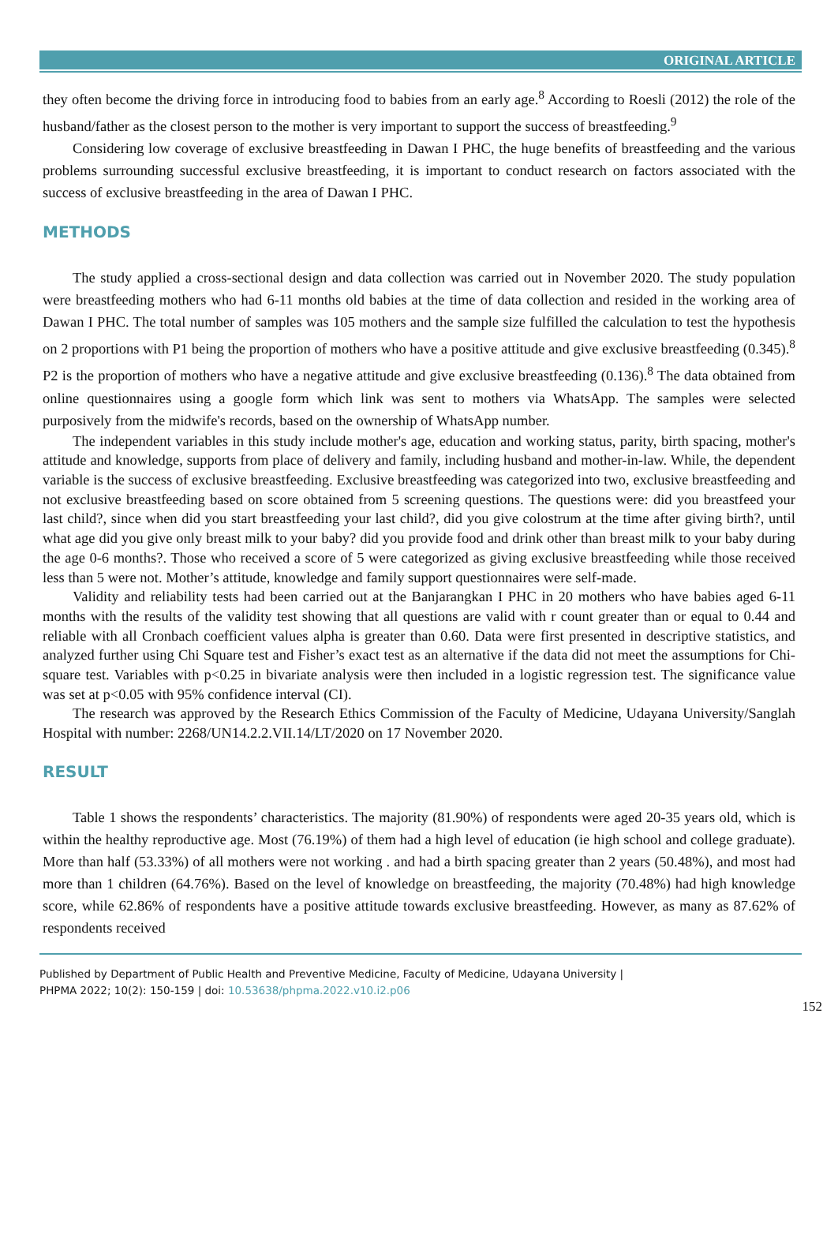ORIGINAL ARTICLE
they often become the driving force in introducing food to babies from an early age.<sup>8</sup> According to Roesli (2012) the role of the husband/father as the closest person to the mother is very important to support the success of breastfeeding.<sup>9</sup>
Considering low coverage of exclusive breastfeeding in Dawan I PHC, the huge benefits of breastfeeding and the various problems surrounding successful exclusive breastfeeding, it is important to conduct research on factors associated with the success of exclusive breastfeeding in the area of Dawan I PHC.
METHODS
The study applied a cross-sectional design and data collection was carried out in November 2020. The study population were breastfeeding mothers who had 6-11 months old babies at the time of data collection and resided in the working area of Dawan I PHC. The total number of samples was 105 mothers and the sample size fulfilled the calculation to test the hypothesis on 2 proportions with P1 being the proportion of mothers who have a positive attitude and give exclusive breastfeeding (0.345).<sup>8</sup> P2 is the proportion of mothers who have a negative attitude and give exclusive breastfeeding (0.136).<sup>8</sup> The data obtained from online questionnaires using a google form which link was sent to mothers via WhatsApp. The samples were selected purposively from the midwife's records, based on the ownership of WhatsApp number.
The independent variables in this study include mother's age, education and working status, parity, birth spacing, mother's attitude and knowledge, supports from place of delivery and family, including husband and mother-in-law. While, the dependent variable is the success of exclusive breastfeeding. Exclusive breastfeeding was categorized into two, exclusive breastfeeding and not exclusive breastfeeding based on score obtained from 5 screening questions. The questions were: did you breastfeed your last child?, since when did you start breastfeeding your last child?, did you give colostrum at the time after giving birth?, until what age did you give only breast milk to your baby? did you provide food and drink other than breast milk to your baby during the age 0-6 months?. Those who received a score of 5 were categorized as giving exclusive breastfeeding while those received less than 5 were not. Mother’s attitude, knowledge and family support questionnaires were self-made.
Validity and reliability tests had been carried out at the Banjarangkan I PHC in 20 mothers who have babies aged 6-11 months with the results of the validity test showing that all questions are valid with r count greater than or equal to 0.44 and reliable with all Cronbach coefficient values alpha is greater than 0.60. Data were first presented in descriptive statistics, and analyzed further using Chi Square test and Fisher’s exact test as an alternative if the data did not meet the assumptions for Chi-square test. Variables with p<0.25 in bivariate analysis were then included in a logistic regression test. The significance value was set at p<0.05 with 95% confidence interval (CI).
The research was approved by the Research Ethics Commission of the Faculty of Medicine, Udayana University/Sanglah Hospital with number: 2268/UN14.2.2.VII.14/LT/2020 on 17 November 2020.
RESULT
Table 1 shows the respondents’ characteristics. The majority (81.90%) of respondents were aged 20-35 years old, which is within the healthy reproductive age. Most (76.19%) of them had a high level of education (ie high school and college graduate). More than half (53.33%) of all mothers were not working . and had a birth spacing greater than 2 years (50.48%), and most had more than 1 children (64.76%). Based on the level of knowledge on breastfeeding, the majority (70.48%) had high knowledge score, while 62.86% of respondents have a positive attitude towards exclusive breastfeeding. However, as many as 87.62% of respondents received
Published by Department of Public Health and Preventive Medicine, Faculty of Medicine, Udayana University |
PHPMA 2022; 10(2): 150-159 | doi: 10.53638/phpma.2022.v10.i2.p06
152